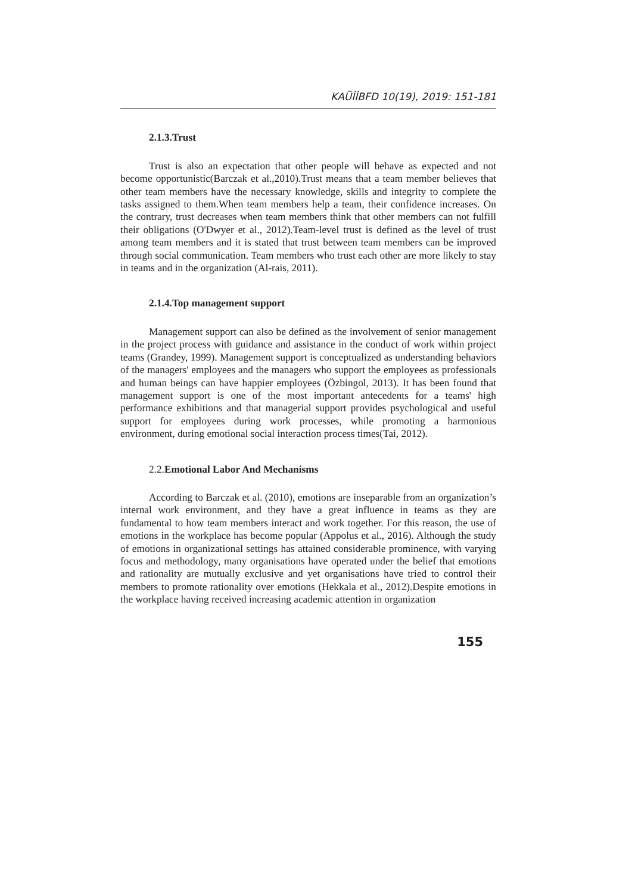KAÜİİBFD 10(19), 2019: 151-181
2.1.3.Trust
Trust is also an expectation that other people will behave as expected and not become opportunistic(Barczak et al.,2010).Trust means that a team member believes that other team members have the necessary knowledge, skills and integrity to complete the tasks assigned to them.When team members help a team, their confidence increases. On the contrary, trust decreases when team members think that other members can not fulfill their obligations (O'Dwyer et al., 2012).Team-level trust is defined as the level of trust among team members and it is stated that trust between team members can be improved through social communication. Team members who trust each other are more likely to stay in teams and in the organization (Al-rais, 2011).
2.1.4.Top management support
Management support can also be defined as the involvement of senior management in the project process with guidance and assistance in the conduct of work within project teams (Grandey, 1999). Management support is conceptualized as understanding behaviors of the managers' employees and the managers who support the employees as professionals and human beings can have happier employees (Özbingol, 2013). It has been found that management support is one of the most important antecedents for a teams' high performance exhibitions and that managerial support provides psychological and useful support for employees during work processes, while promoting a harmonious environment, during emotional social interaction process times(Tai, 2012).
2.2.Emotional Labor And Mechanisms
According to Barczak et al. (2010), emotions are inseparable from an organization’s internal work environment, and they have a great influence in teams as they are fundamental to how team members interact and work together. For this reason, the use of emotions in the workplace has become popular (Appolus et al., 2016). Although the study of emotions in organizational settings has attained considerable prominence, with varying focus and methodology, many organisations have operated under the belief that emotions and rationality are mutually exclusive and yet organisations have tried to control their members to promote rationality over emotions (Hekkala et al., 2012).Despite emotions in the workplace having received increasing academic attention in organization
155